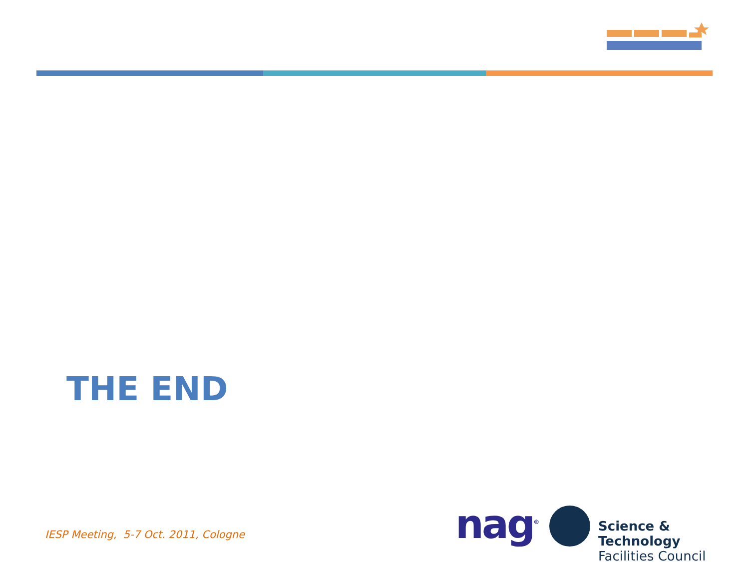THE END
IESP Meeting, 5-7 Oct. 2011, Cologne
nag<sup>®</sup>
Science & Technology
Facilities Council